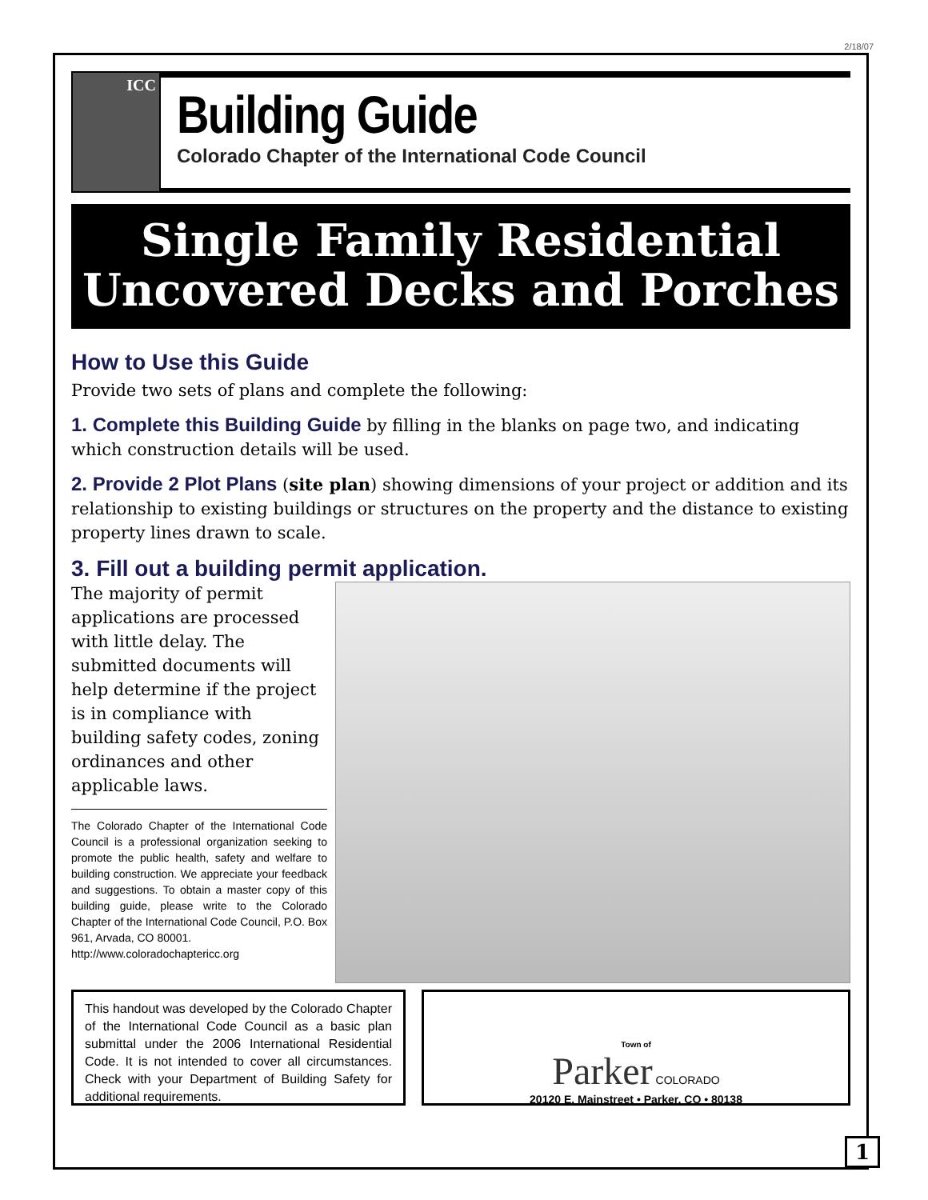2/18/07
ICC
Building Guide
Colorado Chapter of the International Code Council
Single Family Residential
Uncovered Decks and Porches
How to Use this Guide
Provide two sets of plans and complete the following:
1. Complete this Building Guide by filling in the blanks on page two, and indicating which construction details will be used.
2. Provide 2 Plot Plans (site plan) showing dimensions of your project or addition and its relationship to existing buildings or structures on the property and the distance to existing property lines drawn to scale.
3. Fill out a building permit application.
The majority of permit applications are processed with little delay. The submitted documents will help determine if the project is in compliance with building safety codes, zoning ordinances and other applicable laws.
The Colorado Chapter of the International Code Council is a professional organization seeking to promote the public health, safety and welfare to building construction. We appreciate your feedback and suggestions. To obtain a master copy of this building guide, please write to the Colorado Chapter of the International Code Council, P.O. Box 961, Arvada, CO 80001.
http://www.coloradochaptericc.org
This handout was developed by the Colorado Chapter of the International Code Council as a basic plan submittal under the 2006 International Residential Code. It is not intended to cover all circumstances. Check with your Department of Building Safety for additional requirements.
Town of
Parker COLORADO
20120 E. Mainstreet • Parker, CO • 80138
1